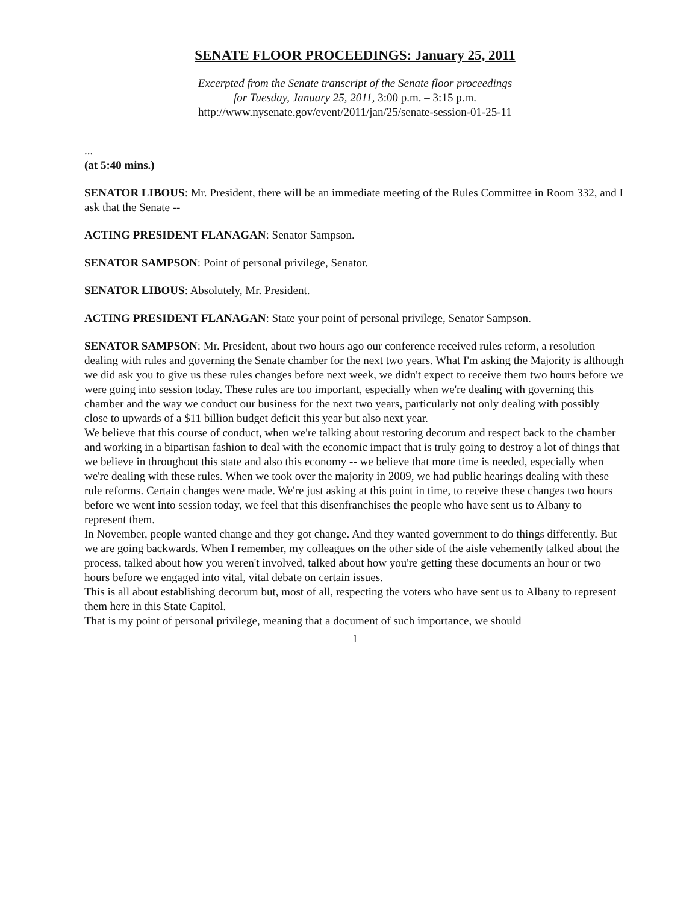SENATE FLOOR PROCEEDINGS: January 25, 2011
Excerpted from the Senate transcript of the Senate floor proceedings
for Tuesday, January 25, 2011, 3:00 p.m. – 3:15 p.m.
http://www.nysenate.gov/event/2011/jan/25/senate-session-01-25-11
...
(at 5:40 mins.)
SENATOR LIBOUS: Mr. President, there will be an immediate meeting of the Rules Committee in Room 332, and I ask that the Senate --
ACTING PRESIDENT FLANAGAN: Senator Sampson.
SENATOR SAMPSON: Point of personal privilege, Senator.
SENATOR LIBOUS: Absolutely, Mr. President.
ACTING PRESIDENT FLANAGAN: State your point of personal privilege, Senator Sampson.
SENATOR SAMPSON: Mr. President, about two hours ago our conference received rules reform, a resolution dealing with rules and governing the Senate chamber for the next two years. What I'm asking the Majority is although we did ask you to give us these rules changes before next week, we didn't expect to receive them two hours before we were going into session today. These rules are too important, especially when we're dealing with governing this chamber and the way we conduct our business for the next two years, particularly not only dealing with possibly close to upwards of a $11 billion budget deficit this year but also next year.
We believe that this course of conduct, when we're talking about restoring decorum and respect back to the chamber and working in a bipartisan fashion to deal with the economic impact that is truly going to destroy a lot of things that we believe in throughout this state and also this economy -- we believe that more time is needed, especially when we're dealing with these rules. When we took over the majority in 2009, we had public hearings dealing with these rule reforms. Certain changes were made. We're just asking at this point in time, to receive these changes two hours before we went into session today, we feel that this disenfranchises the people who have sent us to Albany to represent them.
In November, people wanted change and they got change. And they wanted government to do things differently. But we are going backwards. When I remember, my colleagues on the other side of the aisle vehemently talked about the process, talked about how you weren't involved, talked about how you're getting these documents an hour or two hours before we engaged into vital, vital debate on certain issues.
This is all about establishing decorum but, most of all, respecting the voters who have sent us to Albany to represent them here in this State Capitol.
That is my point of personal privilege, meaning that a document of such importance, we should
1